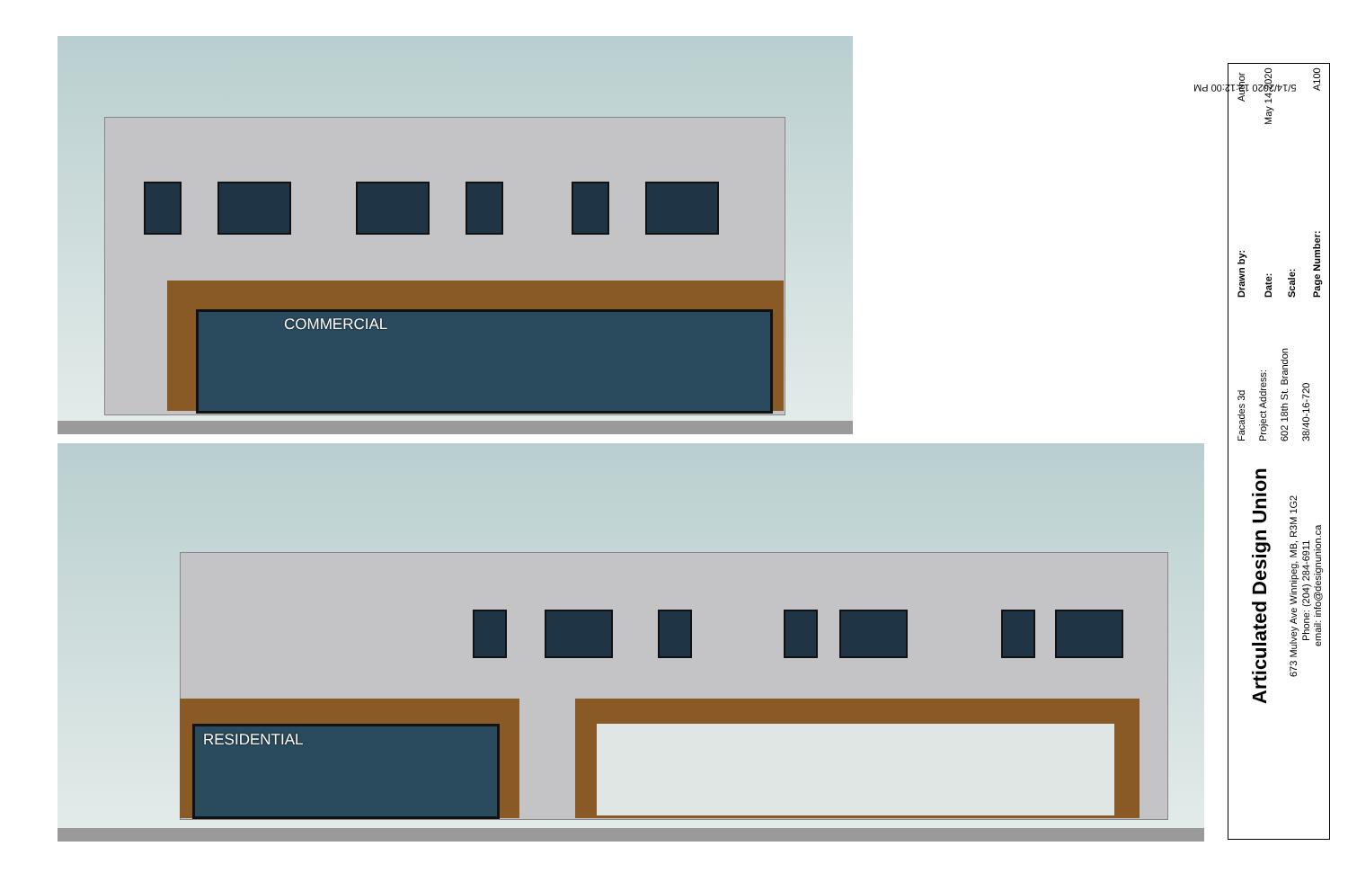COMMERCIAL
RESIDENTIAL
5/14/2020 12:12:00 PM
Articulated Design Union
673 Mulvey Ave Winnipeg, MB, R3M 1G2
Phone: (204) 284-6911 email: info@designunion.ca
Facades 3d Project Address: 602 18th St. Brandon 38/40-16-720
Drawn by:
Author
Date:
May 14 2020
Scale: Page Number:
A100